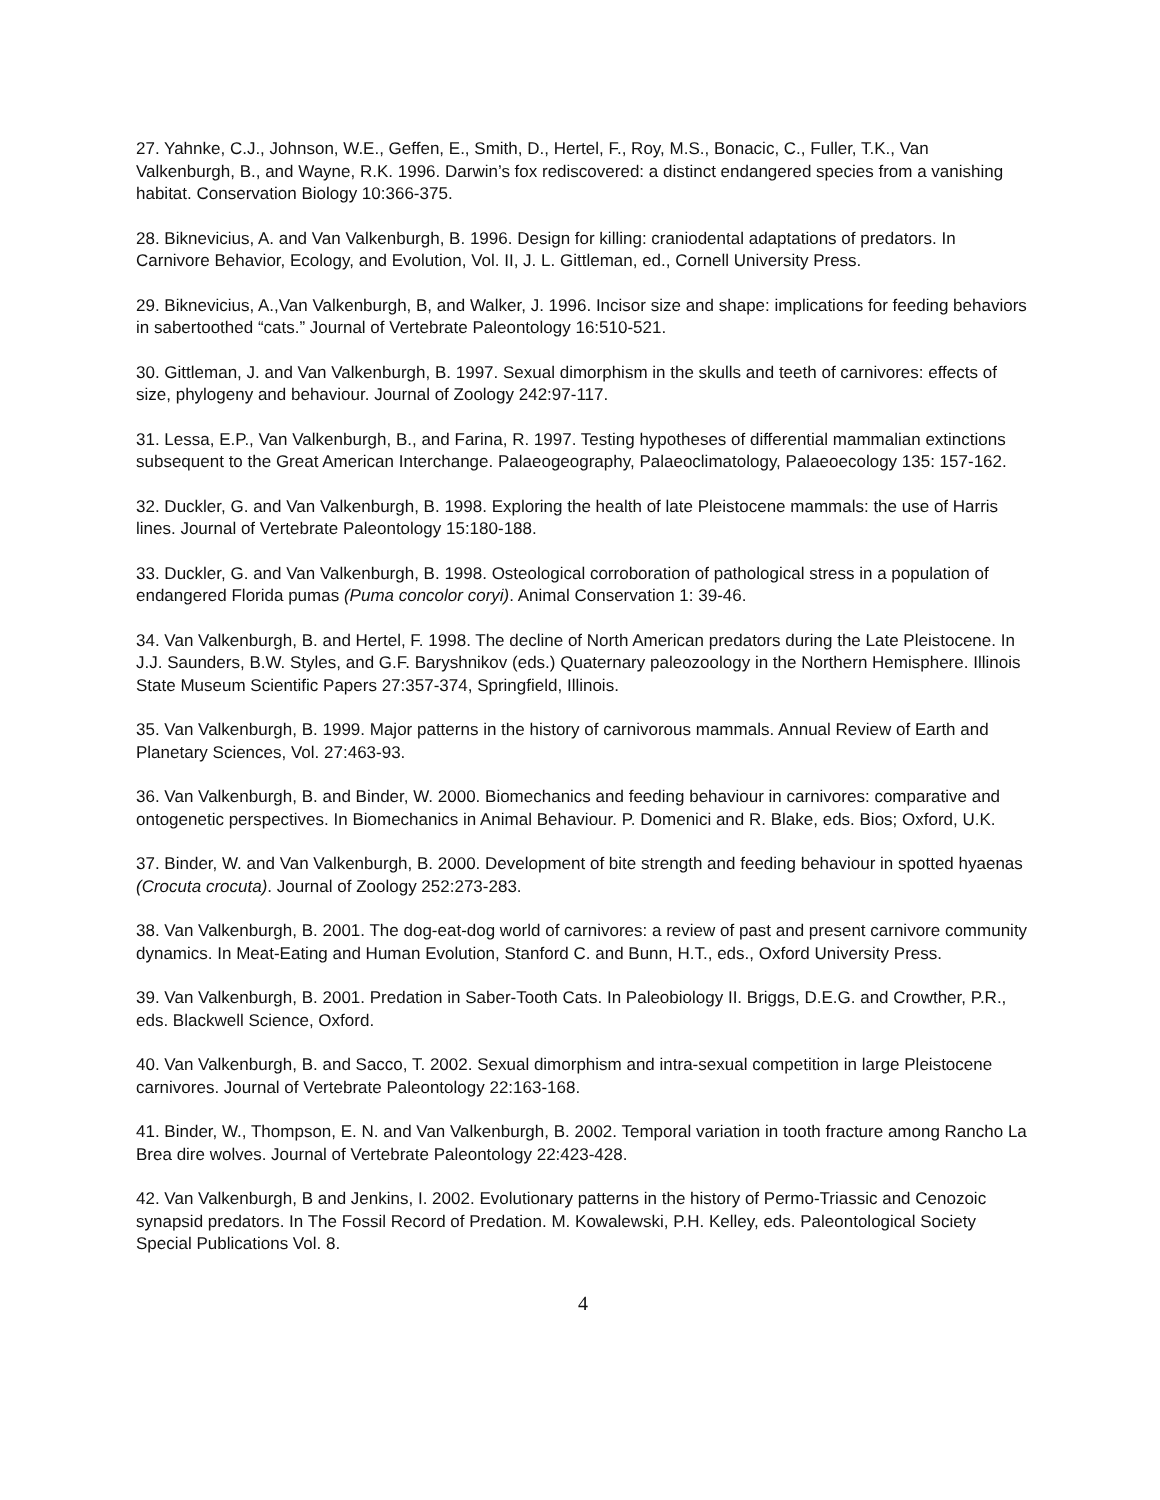27. Yahnke, C.J., Johnson, W.E., Geffen, E., Smith, D., Hertel, F., Roy, M.S., Bonacic, C., Fuller, T.K., Van Valkenburgh, B., and Wayne, R.K. 1996. Darwin’s fox rediscovered: a distinct endangered species from a vanishing habitat. Conservation Biology 10:366-375.
28. Biknevicius, A. and Van Valkenburgh, B. 1996. Design for killing: craniodental adaptations of predators. In Carnivore Behavior, Ecology, and Evolution, Vol. II, J. L. Gittleman, ed., Cornell University Press.
29. Biknevicius, A.,Van Valkenburgh, B, and Walker, J. 1996. Incisor size and shape: implications for feeding behaviors in sabertoothed “cats.” Journal of Vertebrate Paleontology 16:510-521.
30. Gittleman, J. and Van Valkenburgh, B. 1997. Sexual dimorphism in the skulls and teeth of carnivores: effects of size, phylogeny and behaviour. Journal of Zoology 242:97-117.
31. Lessa, E.P., Van Valkenburgh, B., and Farina, R. 1997. Testing hypotheses of differential mammalian extinctions subsequent to the Great American Interchange. Palaeogeography, Palaeoclimatology, Palaeoecology 135: 157-162.
32. Duckler, G. and Van Valkenburgh, B. 1998. Exploring the health of late Pleistocene mammals: the use of Harris lines. Journal of Vertebrate Paleontology 15:180-188.
33. Duckler, G. and Van Valkenburgh, B. 1998. Osteological corroboration of pathological stress in a population of endangered Florida pumas (Puma concolor coryi). Animal Conservation 1: 39-46.
34. Van Valkenburgh, B. and Hertel, F. 1998. The decline of North American predators during the Late Pleistocene. In J.J. Saunders, B.W. Styles, and G.F. Baryshnikov (eds.) Quaternary paleozoology in the Northern Hemisphere. Illinois State Museum Scientific Papers 27:357-374, Springfield, Illinois.
35. Van Valkenburgh, B. 1999. Major patterns in the history of carnivorous mammals. Annual Review of Earth and Planetary Sciences, Vol. 27:463-93.
36. Van Valkenburgh, B. and Binder, W. 2000. Biomechanics and feeding behaviour in carnivores: comparative and ontogenetic perspectives. In Biomechanics in Animal Behaviour. P. Domenici and R. Blake, eds. Bios; Oxford, U.K.
37. Binder, W. and Van Valkenburgh, B. 2000. Development of bite strength and feeding behaviour in spotted hyaenas (Crocuta crocuta). Journal of Zoology 252:273-283.
38. Van Valkenburgh, B. 2001. The dog-eat-dog world of carnivores: a review of past and present carnivore community dynamics. In Meat-Eating and Human Evolution, Stanford C. and Bunn, H.T., eds., Oxford University Press.
39. Van Valkenburgh, B. 2001. Predation in Saber-Tooth Cats. In Paleobiology II. Briggs, D.E.G. and Crowther, P.R., eds. Blackwell Science, Oxford.
40. Van Valkenburgh, B. and Sacco, T. 2002. Sexual dimorphism and intra-sexual competition in large Pleistocene carnivores. Journal of Vertebrate Paleontology 22:163-168.
41. Binder, W., Thompson, E. N. and Van Valkenburgh, B. 2002. Temporal variation in tooth fracture among Rancho La Brea dire wolves. Journal of Vertebrate Paleontology 22:423-428.
42. Van Valkenburgh, B and Jenkins, I. 2002. Evolutionary patterns in the history of Permo-Triassic and Cenozoic synapsid predators. In The Fossil Record of Predation. M. Kowalewski, P.H. Kelley, eds. Paleontological Society Special Publications Vol. 8.
4